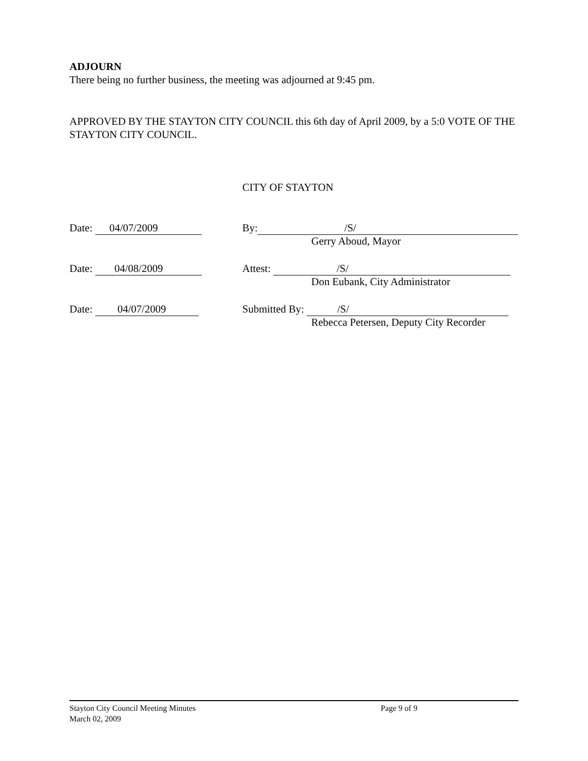ADJOURN
There being no further business, the meeting was adjourned at 9:45 pm.
APPROVED BY THE STAYTON CITY COUNCIL this 6th day of April 2009, by a 5:0 VOTE OF THE STAYTON CITY COUNCIL.
CITY OF STAYTON
Date: 04/07/2009 By: /S/
Gerry Aboud, Mayor
Date: 04/08/2009 Attest: /S/
Don Eubank, City Administrator
Date: 04/07/2009 Submitted By: /S/
Rebecca Petersen, Deputy City Recorder
Stayton City Council Meeting Minutes Page 9 of 9
March 02, 2009